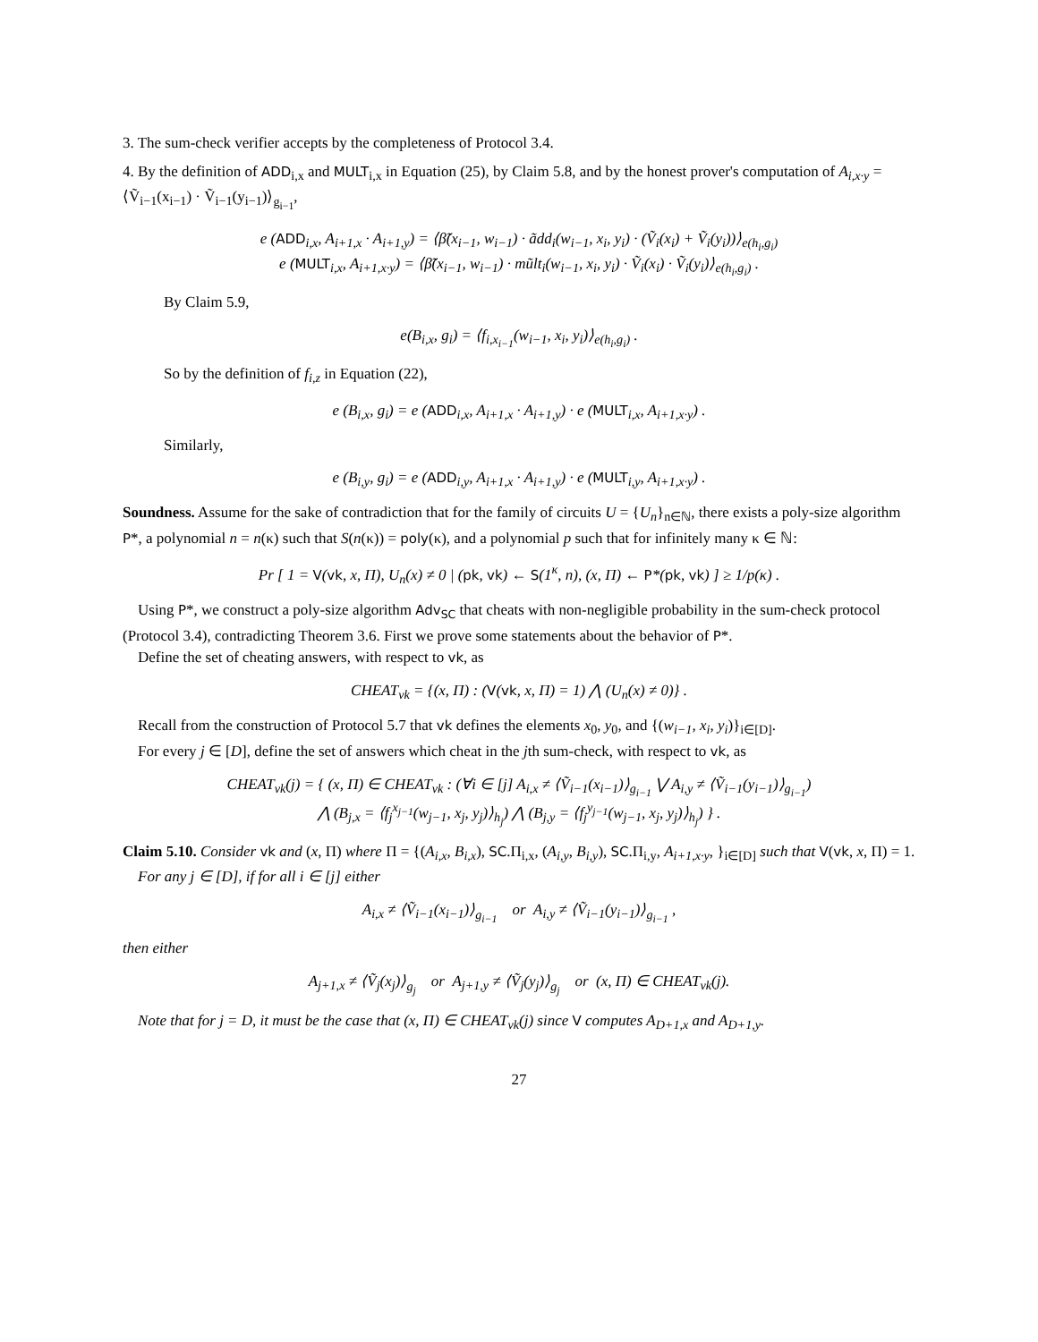3. The sum-check verifier accepts by the completeness of Protocol 3.4.
4. By the definition of ADD<sub>i,x</sub> and MULT<sub>i,x</sub> in Equation (25), by Claim 5.8, and by the honest prover's computation of A<sub>i,x·y</sub> = ⟨Ṽ<sub>i−1</sub>(x<sub>i−1</sub>) · Ṽ<sub>i−1</sub>(y<sub>i−1</sub>)⟩<sub>g<sub>i−1</sub></sub>,
e (ADD<sub>i,x</sub>, A<sub>i+1,x</sub> · A<sub>i+1,y</sub>) = ⟨β̃(x<sub>i−1</sub>, w<sub>i−1</sub>) · ãdd<sub>i</sub>(w<sub>i−1</sub>, x<sub>i</sub>, y<sub>i</sub>) · (Ṽ<sub>i</sub>(x<sub>i</sub>) + Ṽ<sub>i</sub>(y<sub>i</sub>))⟩<sub>e(h<sub>i</sub>,g<sub>i</sub>)</sub>
e (MULT<sub>i,x</sub>, A<sub>i+1,x·y</sub>) = ⟨β̃(x<sub>i−1</sub>, w<sub>i−1</sub>) · mũlt<sub>i</sub>(w<sub>i−1</sub>, x<sub>i</sub>, y<sub>i</sub>) · Ṽ<sub>i</sub>(x<sub>i</sub>) · Ṽ<sub>i</sub>(y<sub>i</sub>)⟩<sub>e(h<sub>i</sub>,g<sub>i</sub>)</sub> .
By Claim 5.9,
e(B<sub>i,x</sub>, g<sub>i</sub>) = ⟨f<sub>i,x<sub>i−1</sub></sub>(w<sub>i−1</sub>, x<sub>i</sub>, y<sub>i</sub>)⟩<sub>e(h<sub>i</sub>,g<sub>i</sub>)</sub> .
So by the definition of f<sub>i,z</sub> in Equation (22),
e (B<sub>i,x</sub>, g<sub>i</sub>) = e (ADD<sub>i,x</sub>, A<sub>i+1,x</sub> · A<sub>i+1,y</sub>) · e (MULT<sub>i,x</sub>, A<sub>i+1,x·y</sub>) .
Similarly,
e (B<sub>i,y</sub>, g<sub>i</sub>) = e (ADD<sub>i,y</sub>, A<sub>i+1,x</sub> · A<sub>i+1,y</sub>) · e (MULT<sub>i,y</sub>, A<sub>i+1,x·y</sub>) .
Soundness. Assume for the sake of contradiction that for the family of circuits U = {U<sub>n</sub>}<sub>n∈ℕ</sub>, there exists a poly-size algorithm P*, a polynomial n = n(κ) such that S(n(κ)) = poly(κ), and a polynomial p such that for infinitely many κ ∈ ℕ:
Pr [ 1 = V(vk, x, Π), U<sub>n</sub>(x) ≠ 0 | (pk, vk) ← S(1<sup>κ</sup>, n), (x, Π) ← P*(pk, vk) ] ≥ 1/p(κ) .
Using P*, we construct a poly-size algorithm Adv<sub>SC</sub> that cheats with non-negligible probability in the sum-check protocol (Protocol 3.4), contradicting Theorem 3.6. First we prove some statements about the behavior of P*.
Define the set of cheating answers, with respect to vk, as
CHEAT<sub>vk</sub> = {(x, Π) : (V(vk, x, Π) = 1) ⋀ (U<sub>n</sub>(x) ≠ 0)} .
Recall from the construction of Protocol 5.7 that vk defines the elements x<sub>0</sub>, y<sub>0</sub>, and {(w<sub>i−1</sub>, x<sub>i</sub>, y<sub>i</sub>)}<sub>i∈[D]</sub>.
For every j ∈ [D], define the set of answers which cheat in the jth sum-check, with respect to vk, as
CHEAT<sub>vk</sub>(j) = { (x, Π) ∈ CHEAT<sub>vk</sub> : (∀i ∈ [j] A<sub>i,x</sub> ≠ ⟨Ṽ<sub>i−1</sub>(x<sub>i−1</sub>)⟩<sub>g<sub>i−1</sub></sub> ⋁ A<sub>i,y</sub> ≠ ⟨Ṽ<sub>i−1</sub>(y<sub>i−1</sub>)⟩<sub>g<sub>i−1</sub></sub>)
⋀ (B<sub>j,x</sub> = ⟨f<sub>j</sub><sup>x<sub>j−1</sub></sup>(w<sub>j−1</sub>, x<sub>j</sub>, y<sub>j</sub>)⟩<sub>h<sub>j</sub></sub>) ⋀ (B<sub>j,y</sub> = ⟨f<sub>j</sub><sup>y<sub>j−1</sub></sup>(w<sub>j−1</sub>, x<sub>j</sub>, y<sub>j</sub>)⟩<sub>h<sub>j</sub></sub>) } .
Claim 5.10. Consider vk and (x, Π) where Π = {(A<sub>i,x</sub>, B<sub>i,x</sub>), SC.Π<sub>i,x</sub>, (A<sub>i,y</sub>, B<sub>i,y</sub>), SC.Π<sub>i,y</sub>, A<sub>i+1,x·y</sub>, }<sub>i∈[D]</sub> such that V(vk, x, Π) = 1.
For any j ∈ [D], if for all i ∈ [j] either
A<sub>i,x</sub> ≠ ⟨Ṽ<sub>i−1</sub>(x<sub>i−1</sub>)⟩<sub>g<sub>i−1</sub></sub> or A<sub>i,y</sub> ≠ ⟨Ṽ<sub>i−1</sub>(y<sub>i−1</sub>)⟩<sub>g<sub>i−1</sub></sub> ,
then either
A<sub>j+1,x</sub> ≠ ⟨Ṽ<sub>j</sub>(x<sub>j</sub>)⟩<sub>g<sub>j</sub></sub> or A<sub>j+1,y</sub> ≠ ⟨Ṽ<sub>j</sub>(y<sub>j</sub>)⟩<sub>g<sub>j</sub></sub> or (x, Π) ∈ CHEAT<sub>vk</sub>(j).
Note that for j = D, it must be the case that (x, Π) ∈ CHEAT<sub>vk</sub>(j) since V computes A<sub>D+1,x</sub> and A<sub>D+1,y</sub>.
27